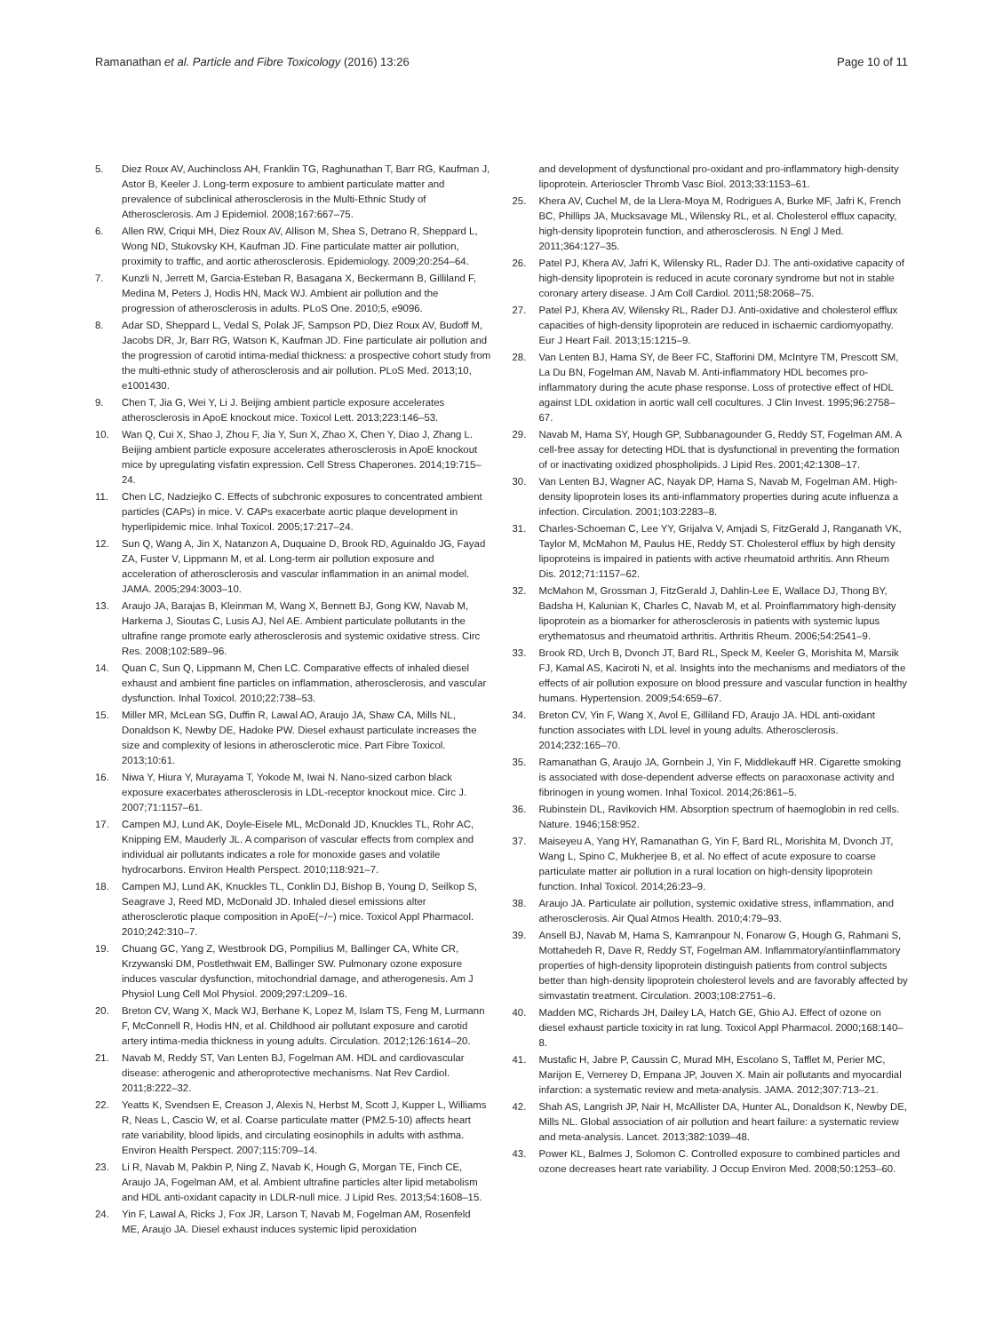Ramanathan et al. Particle and Fibre Toxicology (2016) 13:26 Page 10 of 11
5. Diez Roux AV, Auchincloss AH, Franklin TG, Raghunathan T, Barr RG, Kaufman J, Astor B, Keeler J. Long-term exposure to ambient particulate matter and prevalence of subclinical atherosclerosis in the Multi-Ethnic Study of Atherosclerosis. Am J Epidemiol. 2008;167:667–75.
6. Allen RW, Criqui MH, Diez Roux AV, Allison M, Shea S, Detrano R, Sheppard L, Wong ND, Stukovsky KH, Kaufman JD. Fine particulate matter air pollution, proximity to traffic, and aortic atherosclerosis. Epidemiology. 2009;20:254–64.
7. Kunzli N, Jerrett M, Garcia-Esteban R, Basagana X, Beckermann B, Gilliland F, Medina M, Peters J, Hodis HN, Mack WJ. Ambient air pollution and the progression of atherosclerosis in adults. PLoS One. 2010;5, e9096.
8. Adar SD, Sheppard L, Vedal S, Polak JF, Sampson PD, Diez Roux AV, Budoff M, Jacobs DR, Jr, Barr RG, Watson K, Kaufman JD. Fine particulate air pollution and the progression of carotid intima-medial thickness: a prospective cohort study from the multi-ethnic study of atherosclerosis and air pollution. PLoS Med. 2013;10, e1001430.
9. Chen T, Jia G, Wei Y, Li J. Beijing ambient particle exposure accelerates atherosclerosis in ApoE knockout mice. Toxicol Lett. 2013;223:146–53.
10. Wan Q, Cui X, Shao J, Zhou F, Jia Y, Sun X, Zhao X, Chen Y, Diao J, Zhang L. Beijing ambient particle exposure accelerates atherosclerosis in ApoE knockout mice by upregulating visfatin expression. Cell Stress Chaperones. 2014;19:715–24.
11. Chen LC, Nadziejko C. Effects of subchronic exposures to concentrated ambient particles (CAPs) in mice. V. CAPs exacerbate aortic plaque development in hyperlipidemic mice. Inhal Toxicol. 2005;17:217–24.
12. Sun Q, Wang A, Jin X, Natanzon A, Duquaine D, Brook RD, Aguinaldo JG, Fayad ZA, Fuster V, Lippmann M, et al. Long-term air pollution exposure and acceleration of atherosclerosis and vascular inflammation in an animal model. JAMA. 2005;294:3003–10.
13. Araujo JA, Barajas B, Kleinman M, Wang X, Bennett BJ, Gong KW, Navab M, Harkema J, Sioutas C, Lusis AJ, Nel AE. Ambient particulate pollutants in the ultrafine range promote early atherosclerosis and systemic oxidative stress. Circ Res. 2008;102:589–96.
14. Quan C, Sun Q, Lippmann M, Chen LC. Comparative effects of inhaled diesel exhaust and ambient fine particles on inflammation, atherosclerosis, and vascular dysfunction. Inhal Toxicol. 2010;22:738–53.
15. Miller MR, McLean SG, Duffin R, Lawal AO, Araujo JA, Shaw CA, Mills NL, Donaldson K, Newby DE, Hadoke PW. Diesel exhaust particulate increases the size and complexity of lesions in atherosclerotic mice. Part Fibre Toxicol. 2013;10:61.
16. Niwa Y, Hiura Y, Murayama T, Yokode M, Iwai N. Nano-sized carbon black exposure exacerbates atherosclerosis in LDL-receptor knockout mice. Circ J. 2007;71:1157–61.
17. Campen MJ, Lund AK, Doyle-Eisele ML, McDonald JD, Knuckles TL, Rohr AC, Knipping EM, Mauderly JL. A comparison of vascular effects from complex and individual air pollutants indicates a role for monoxide gases and volatile hydrocarbons. Environ Health Perspect. 2010;118:921–7.
18. Campen MJ, Lund AK, Knuckles TL, Conklin DJ, Bishop B, Young D, Seilkop S, Seagrave J, Reed MD, McDonald JD. Inhaled diesel emissions alter atherosclerotic plaque composition in ApoE(−/−) mice. Toxicol Appl Pharmacol. 2010;242:310–7.
19. Chuang GC, Yang Z, Westbrook DG, Pompilius M, Ballinger CA, White CR, Krzywanski DM, Postlethwait EM, Ballinger SW. Pulmonary ozone exposure induces vascular dysfunction, mitochondrial damage, and atherogenesis. Am J Physiol Lung Cell Mol Physiol. 2009;297:L209–16.
20. Breton CV, Wang X, Mack WJ, Berhane K, Lopez M, Islam TS, Feng M, Lurmann F, McConnell R, Hodis HN, et al. Childhood air pollutant exposure and carotid artery intima-media thickness in young adults. Circulation. 2012;126:1614–20.
21. Navab M, Reddy ST, Van Lenten BJ, Fogelman AM. HDL and cardiovascular disease: atherogenic and atheroprotective mechanisms. Nat Rev Cardiol. 2011;8:222–32.
22. Yeatts K, Svendsen E, Creason J, Alexis N, Herbst M, Scott J, Kupper L, Williams R, Neas L, Cascio W, et al. Coarse particulate matter (PM2.5-10) affects heart rate variability, blood lipids, and circulating eosinophils in adults with asthma. Environ Health Perspect. 2007;115:709–14.
23. Li R, Navab M, Pakbin P, Ning Z, Navab K, Hough G, Morgan TE, Finch CE, Araujo JA, Fogelman AM, et al. Ambient ultrafine particles alter lipid metabolism and HDL anti-oxidant capacity in LDLR-null mice. J Lipid Res. 2013;54:1608–15.
24. Yin F, Lawal A, Ricks J, Fox JR, Larson T, Navab M, Fogelman AM, Rosenfeld ME, Araujo JA. Diesel exhaust induces systemic lipid peroxidation
and development of dysfunctional pro-oxidant and pro-inflammatory high-density lipoprotein. Arterioscler Thromb Vasc Biol. 2013;33:1153–61.
25. Khera AV, Cuchel M, de la Llera-Moya M, Rodrigues A, Burke MF, Jafri K, French BC, Phillips JA, Mucksavage ML, Wilensky RL, et al. Cholesterol efflux capacity, high-density lipoprotein function, and atherosclerosis. N Engl J Med. 2011;364:127–35.
26. Patel PJ, Khera AV, Jafri K, Wilensky RL, Rader DJ. The anti-oxidative capacity of high-density lipoprotein is reduced in acute coronary syndrome but not in stable coronary artery disease. J Am Coll Cardiol. 2011;58:2068–75.
27. Patel PJ, Khera AV, Wilensky RL, Rader DJ. Anti-oxidative and cholesterol efflux capacities of high-density lipoprotein are reduced in ischaemic cardiomyopathy. Eur J Heart Fail. 2013;15:1215–9.
28. Van Lenten BJ, Hama SY, de Beer FC, Stafforini DM, McIntyre TM, Prescott SM, La Du BN, Fogelman AM, Navab M. Anti-inflammatory HDL becomes pro-inflammatory during the acute phase response. Loss of protective effect of HDL against LDL oxidation in aortic wall cell cocultures. J Clin Invest. 1995;96:2758–67.
29. Navab M, Hama SY, Hough GP, Subbanagounder G, Reddy ST, Fogelman AM. A cell-free assay for detecting HDL that is dysfunctional in preventing the formation of or inactivating oxidized phospholipids. J Lipid Res. 2001;42:1308–17.
30. Van Lenten BJ, Wagner AC, Nayak DP, Hama S, Navab M, Fogelman AM. High-density lipoprotein loses its anti-inflammatory properties during acute influenza a infection. Circulation. 2001;103:2283–8.
31. Charles-Schoeman C, Lee YY, Grijalva V, Amjadi S, FitzGerald J, Ranganath VK, Taylor M, McMahon M, Paulus HE, Reddy ST. Cholesterol efflux by high density lipoproteins is impaired in patients with active rheumatoid arthritis. Ann Rheum Dis. 2012;71:1157–62.
32. McMahon M, Grossman J, FitzGerald J, Dahlin-Lee E, Wallace DJ, Thong BY, Badsha H, Kalunian K, Charles C, Navab M, et al. Proinflammatory high-density lipoprotein as a biomarker for atherosclerosis in patients with systemic lupus erythematosus and rheumatoid arthritis. Arthritis Rheum. 2006;54:2541–9.
33. Brook RD, Urch B, Dvonch JT, Bard RL, Speck M, Keeler G, Morishita M, Marsik FJ, Kamal AS, Kaciroti N, et al. Insights into the mechanisms and mediators of the effects of air pollution exposure on blood pressure and vascular function in healthy humans. Hypertension. 2009;54:659–67.
34. Breton CV, Yin F, Wang X, Avol E, Gilliland FD, Araujo JA. HDL anti-oxidant function associates with LDL level in young adults. Atherosclerosis. 2014;232:165–70.
35. Ramanathan G, Araujo JA, Gornbein J, Yin F, Middlekauff HR. Cigarette smoking is associated with dose-dependent adverse effects on paraoxonase activity and fibrinogen in young women. Inhal Toxicol. 2014;26:861–5.
36. Rubinstein DL, Ravikovich HM. Absorption spectrum of haemoglobin in red cells. Nature. 1946;158:952.
37. Maiseyeu A, Yang HY, Ramanathan G, Yin F, Bard RL, Morishita M, Dvonch JT, Wang L, Spino C, Mukherjee B, et al. No effect of acute exposure to coarse particulate matter air pollution in a rural location on high-density lipoprotein function. Inhal Toxicol. 2014;26:23–9.
38. Araujo JA. Particulate air pollution, systemic oxidative stress, inflammation, and atherosclerosis. Air Qual Atmos Health. 2010;4:79–93.
39. Ansell BJ, Navab M, Hama S, Kamranpour N, Fonarow G, Hough G, Rahmani S, Mottahedeh R, Dave R, Reddy ST, Fogelman AM. Inflammatory/antiinflammatory properties of high-density lipoprotein distinguish patients from control subjects better than high-density lipoprotein cholesterol levels and are favorably affected by simvastatin treatment. Circulation. 2003;108:2751–6.
40. Madden MC, Richards JH, Dailey LA, Hatch GE, Ghio AJ. Effect of ozone on diesel exhaust particle toxicity in rat lung. Toxicol Appl Pharmacol. 2000;168:140–8.
41. Mustafic H, Jabre P, Caussin C, Murad MH, Escolano S, Tafflet M, Perier MC, Marijon E, Vernerey D, Empana JP, Jouven X. Main air pollutants and myocardial infarction: a systematic review and meta-analysis. JAMA. 2012;307:713–21.
42. Shah AS, Langrish JP, Nair H, McAllister DA, Hunter AL, Donaldson K, Newby DE, Mills NL. Global association of air pollution and heart failure: a systematic review and meta-analysis. Lancet. 2013;382:1039–48.
43. Power KL, Balmes J, Solomon C. Controlled exposure to combined particles and ozone decreases heart rate variability. J Occup Environ Med. 2008;50:1253–60.